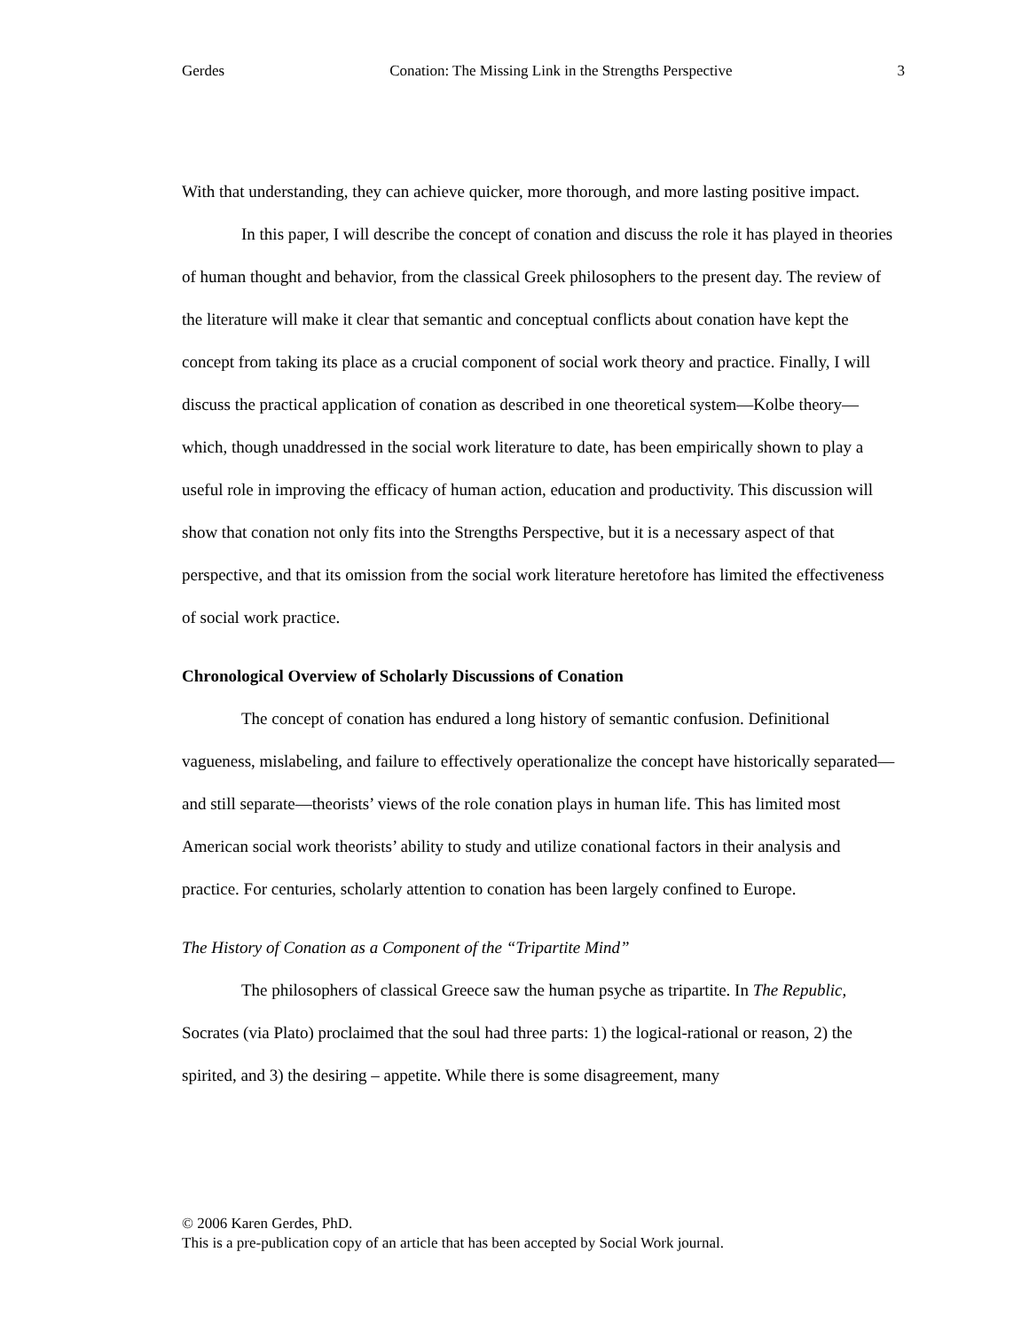Gerdes Conation: The Missing Link in the Strengths Perspective 3
With that understanding, they can achieve quicker, more thorough, and more lasting positive impact.
In this paper, I will describe the concept of conation and discuss the role it has played in theories of human thought and behavior, from the classical Greek philosophers to the present day. The review of the literature will make it clear that semantic and conceptual conflicts about conation have kept the concept from taking its place as a crucial component of social work theory and practice. Finally, I will discuss the practical application of conation as described in one theoretical system—Kolbe theory—which, though unaddressed in the social work literature to date, has been empirically shown to play a useful role in improving the efficacy of human action, education and productivity. This discussion will show that conation not only fits into the Strengths Perspective, but it is a necessary aspect of that perspective, and that its omission from the social work literature heretofore has limited the effectiveness of social work practice.
Chronological Overview of Scholarly Discussions of Conation
The concept of conation has endured a long history of semantic confusion. Definitional vagueness, mislabeling, and failure to effectively operationalize the concept have historically separated—and still separate—theorists’ views of the role conation plays in human life. This has limited most American social work theorists’ ability to study and utilize conational factors in their analysis and practice. For centuries, scholarly attention to conation has been largely confined to Europe.
The History of Conation as a Component of the “Tripartite Mind”
The philosophers of classical Greece saw the human psyche as tripartite. In The Republic, Socrates (via Plato) proclaimed that the soul had three parts: 1) the logical-rational or reason, 2) the spirited, and 3) the desiring – appetite. While there is some disagreement, many
© 2006 Karen Gerdes, PhD.
This is a pre-publication copy of an article that has been accepted by Social Work journal.